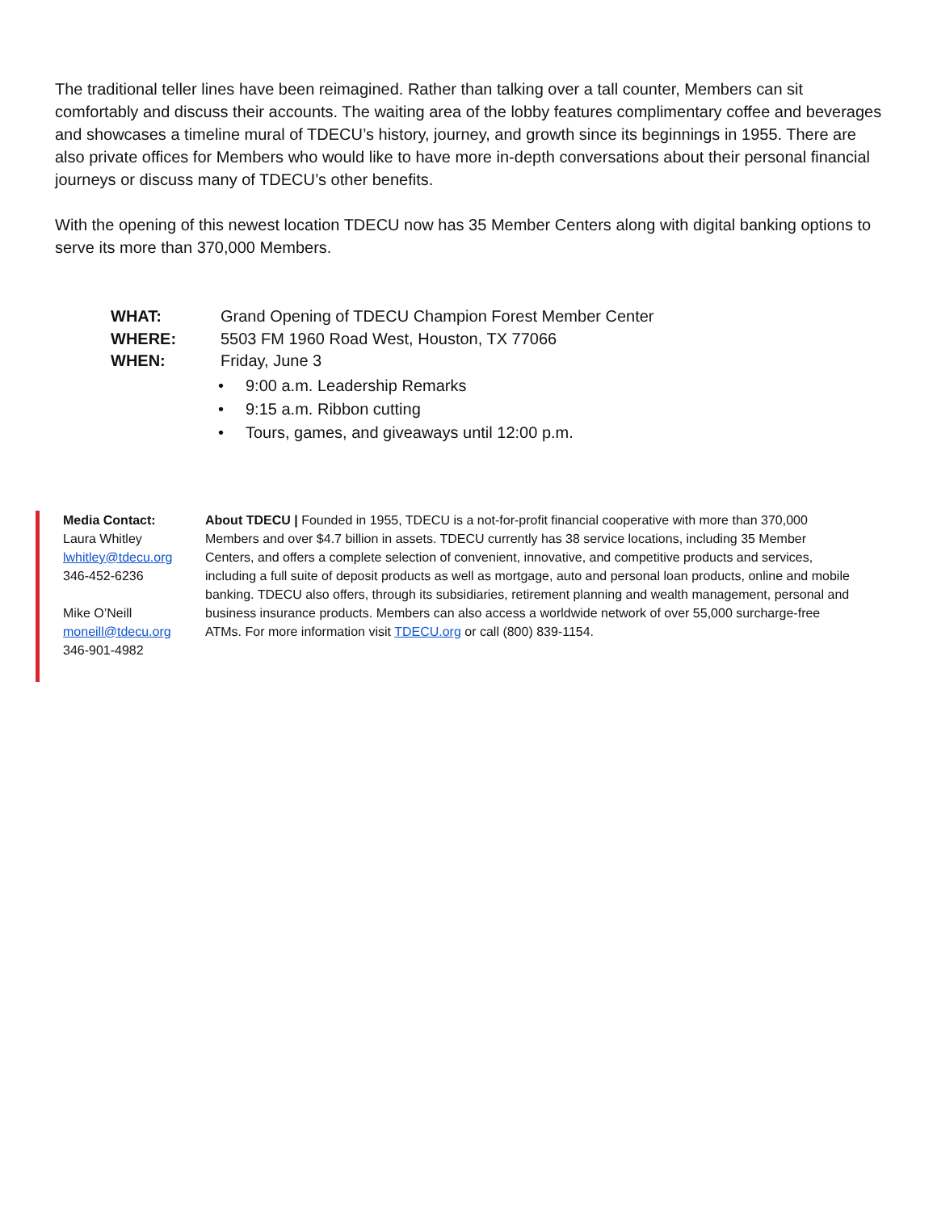The traditional teller lines have been reimagined. Rather than talking over a tall counter, Members can sit comfortably and discuss their accounts. The waiting area of the lobby features complimentary coffee and beverages and showcases a timeline mural of TDECU’s history, journey, and growth since its beginnings in 1955. There are also private offices for Members who would like to have more in-depth conversations about their personal financial journeys or discuss many of TDECU’s other benefits.
With the opening of this newest location TDECU now has 35 Member Centers along with digital banking options to serve its more than 370,000 Members.
WHAT: Grand Opening of TDECU Champion Forest Member Center
WHERE: 5503 FM 1960 Road West, Houston, TX 77066
WHEN: Friday, June 3
• 9:00 a.m. Leadership Remarks
• 9:15 a.m. Ribbon cutting
• Tours, games, and giveaways until 12:00 p.m.
Media Contact:
Laura Whitley
lwhitley@tdecu.org
346-452-6236
Mike O’Neill
moneill@tdecu.org
346-901-4982
About TDECU | Founded in 1955, TDECU is a not-for-profit financial cooperative with more than 370,000 Members and over $4.7 billion in assets. TDECU currently has 38 service locations, including 35 Member Centers, and offers a complete selection of convenient, innovative, and competitive products and services, including a full suite of deposit products as well as mortgage, auto and personal loan products, online and mobile banking. TDECU also offers, through its subsidiaries, retirement planning and wealth management, personal and business insurance products. Members can also access a worldwide network of over 55,000 surcharge-free ATMs. For more information visit TDECU.org or call (800) 839-1154.